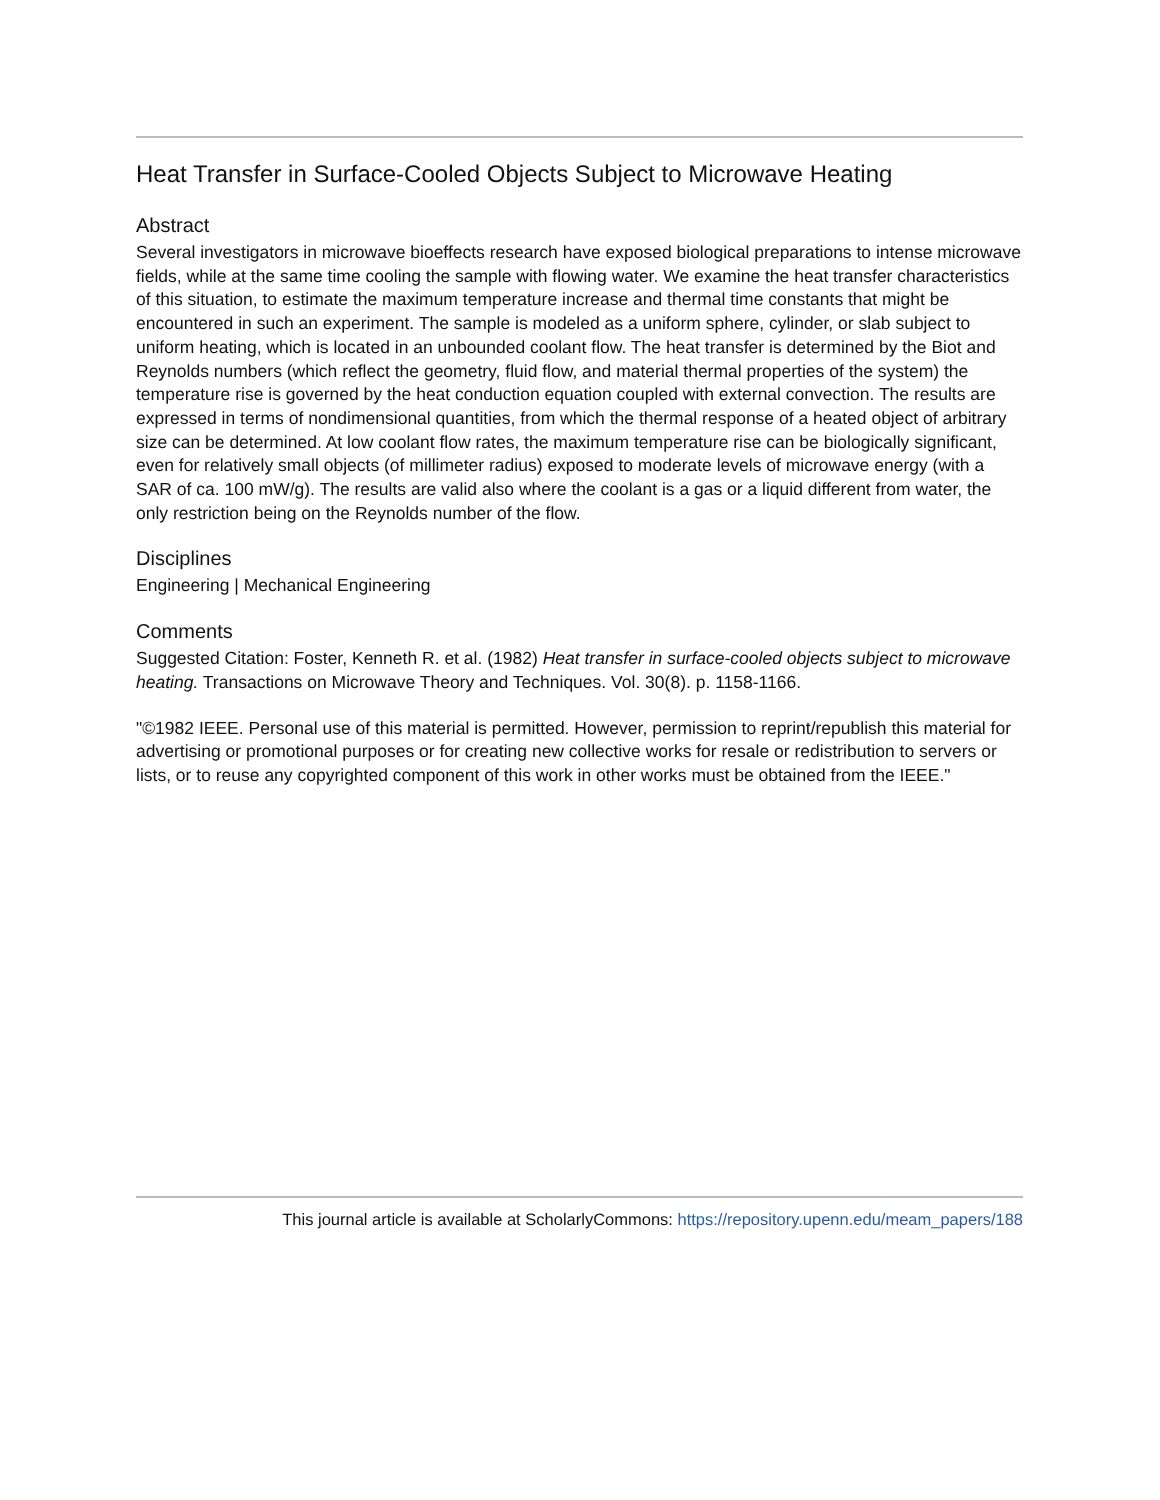Heat Transfer in Surface-Cooled Objects Subject to Microwave Heating
Abstract
Several investigators in microwave bioeffects research have exposed biological preparations to intense microwave fields, while at the same time cooling the sample with flowing water. We examine the heat transfer characteristics of this situation, to estimate the maximum temperature increase and thermal time constants that might be encountered in such an experiment. The sample is modeled as a uniform sphere, cylinder, or slab subject to uniform heating, which is located in an unbounded coolant flow. The heat transfer is determined by the Biot and Reynolds numbers (which reflect the geometry, fluid flow, and material thermal properties of the system) the temperature rise is governed by the heat conduction equation coupled with external convection. The results are expressed in terms of nondimensional quantities, from which the thermal response of a heated object of arbitrary size can be determined. At low coolant flow rates, the maximum temperature rise can be biologically significant, even for relatively small objects (of millimeter radius) exposed to moderate levels of microwave energy (with a SAR of ca. 100 mW/g). The results are valid also where the coolant is a gas or a liquid different from water, the only restriction being on the Reynolds number of the flow.
Disciplines
Engineering | Mechanical Engineering
Comments
Suggested Citation: Foster, Kenneth R. et al. (1982) Heat transfer in surface-cooled objects subject to microwave heating. Transactions on Microwave Theory and Techniques. Vol. 30(8). p. 1158-1166.
"©1982 IEEE. Personal use of this material is permitted. However, permission to reprint/republish this material for advertising or promotional purposes or for creating new collective works for resale or redistribution to servers or lists, or to reuse any copyrighted component of this work in other works must be obtained from the IEEE."
This journal article is available at ScholarlyCommons: https://repository.upenn.edu/meam_papers/188